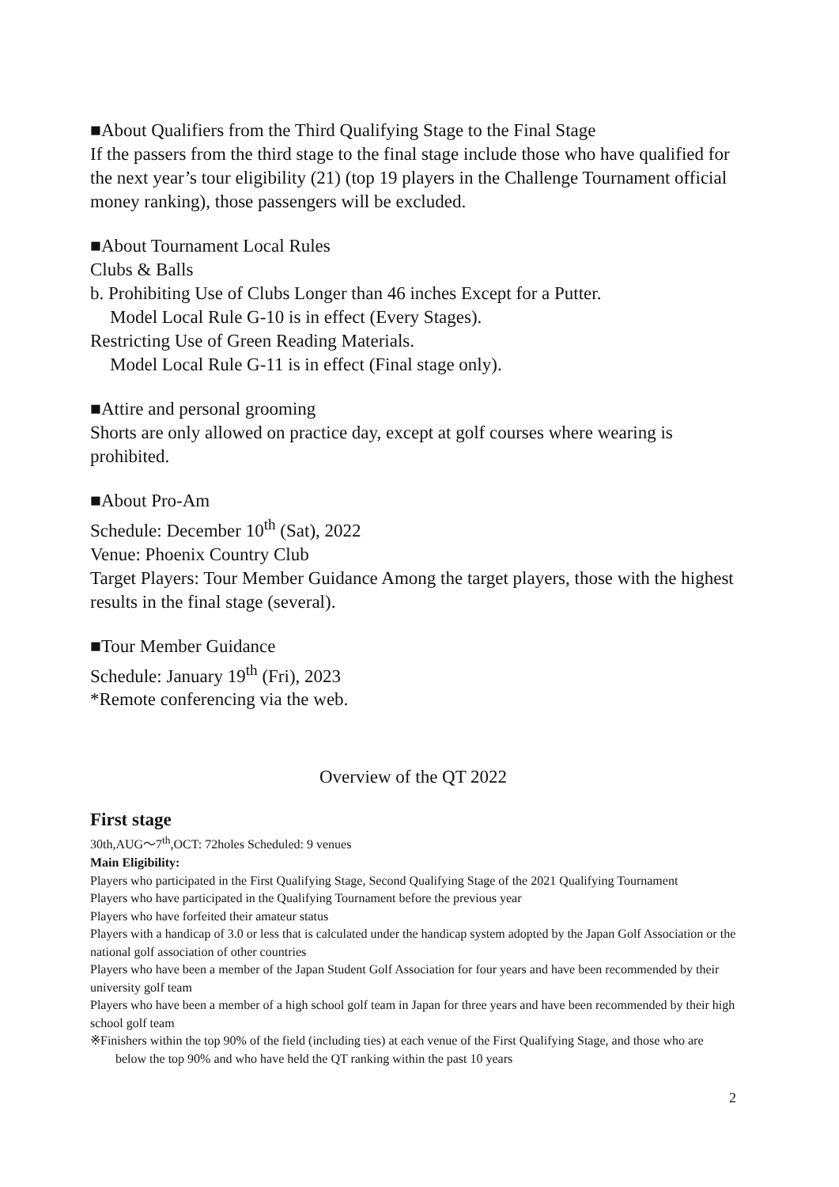■About Qualifiers from the Third Qualifying Stage to the Final Stage
If the passers from the third stage to the final stage include those who have qualified for the next year’s tour eligibility (21) (top 19 players in the Challenge Tournament official money ranking), those passengers will be excluded.
■About Tournament Local Rules
Clubs & Balls
b. Prohibiting Use of Clubs Longer than 46 inches Except for a Putter.
Model Local Rule G-10 is in effect (Every Stages).
Restricting Use of Green Reading Materials.
Model Local Rule G-11 is in effect (Final stage only).
■Attire and personal grooming
Shorts are only allowed on practice day, except at golf courses where wearing is prohibited.
■About Pro-Am
Schedule: December 10<sup>th</sup> (Sat), 2022
Venue: Phoenix Country Club
Target Players: Tour Member Guidance Among the target players, those with the highest results in the final stage (several).
■Tour Member Guidance
Schedule: January 19<sup>th</sup> (Fri), 2023
*Remote conferencing via the web.
Overview of the QT 2022
First stage
30th,AUG～7<sup>th</sup>,OCT: 72holes Scheduled: 9 venues
Main Eligibility:
Players who participated in the First Qualifying Stage, Second Qualifying Stage of the 2021 Qualifying Tournament
Players who have participated in the Qualifying Tournament before the previous year
Players who have forfeited their amateur status
Players with a handicap of 3.0 or less that is calculated under the handicap system adopted by the Japan Golf Association or the national golf association of other countries
Players who have been a member of the Japan Student Golf Association for four years and have been recommended by their university golf team
Players who have been a member of a high school golf team in Japan for three years and have been recommended by their high school golf team
※Finishers within the top 90% of the field (including ties) at each venue of the First Qualifying Stage, and those who are below the top 90% and who have held the QT ranking within the past 10 years
2